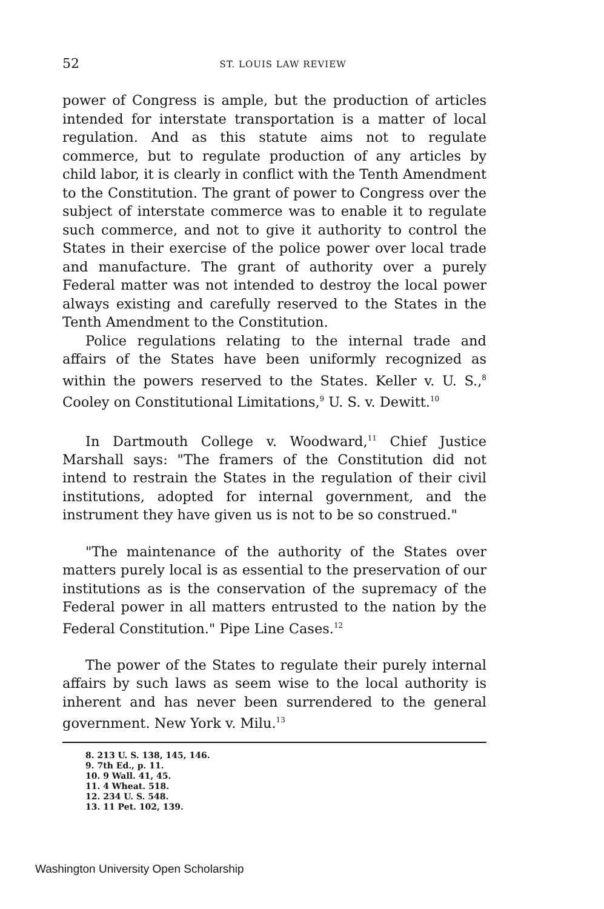52 ST. LOUIS LAW REVIEW
power of Congress is ample, but the production of articles intended for interstate transportation is a matter of local regulation. And as this statute aims not to regulate commerce, but to regulate production of any articles by child labor, it is clearly in conflict with the Tenth Amendment to the Constitution. The grant of power to Congress over the subject of interstate commerce was to enable it to regulate such commerce, and not to give it authority to control the States in their exercise of the police power over local trade and manufacture. The grant of authority over a purely Federal matter was not intended to destroy the local power always existing and carefully reserved to the States in the Tenth Amendment to the Constitution.
Police regulations relating to the internal trade and affairs of the States have been uniformly recognized as within the powers reserved to the States. Keller v. U. S.,<sup>8</sup> Cooley on Constitutional Limitations,<sup>9</sup> U. S. v. Dewitt.<sup>10</sup>
In Dartmouth College v. Woodward,<sup>11</sup> Chief Justice Marshall says: "The framers of the Constitution did not intend to restrain the States in the regulation of their civil institutions, adopted for internal government, and the instrument they have given us is not to be so construed."
"The maintenance of the authority of the States over matters purely local is as essential to the preservation of our institutions as is the conservation of the supremacy of the Federal power in all matters entrusted to the nation by the Federal Constitution." Pipe Line Cases.<sup>12</sup>
The power of the States to regulate their purely internal affairs by such laws as seem wise to the local authority is inherent and has never been surrendered to the general government. New York v. Milu.<sup>13</sup>
8. 213 U. S. 138, 145, 146.
9. 7th Ed., p. 11.
10. 9 Wall. 41, 45.
11. 4 Wheat. 518.
12. 234 U. S. 548.
13. 11 Pet. 102, 139.
Washington University Open Scholarship